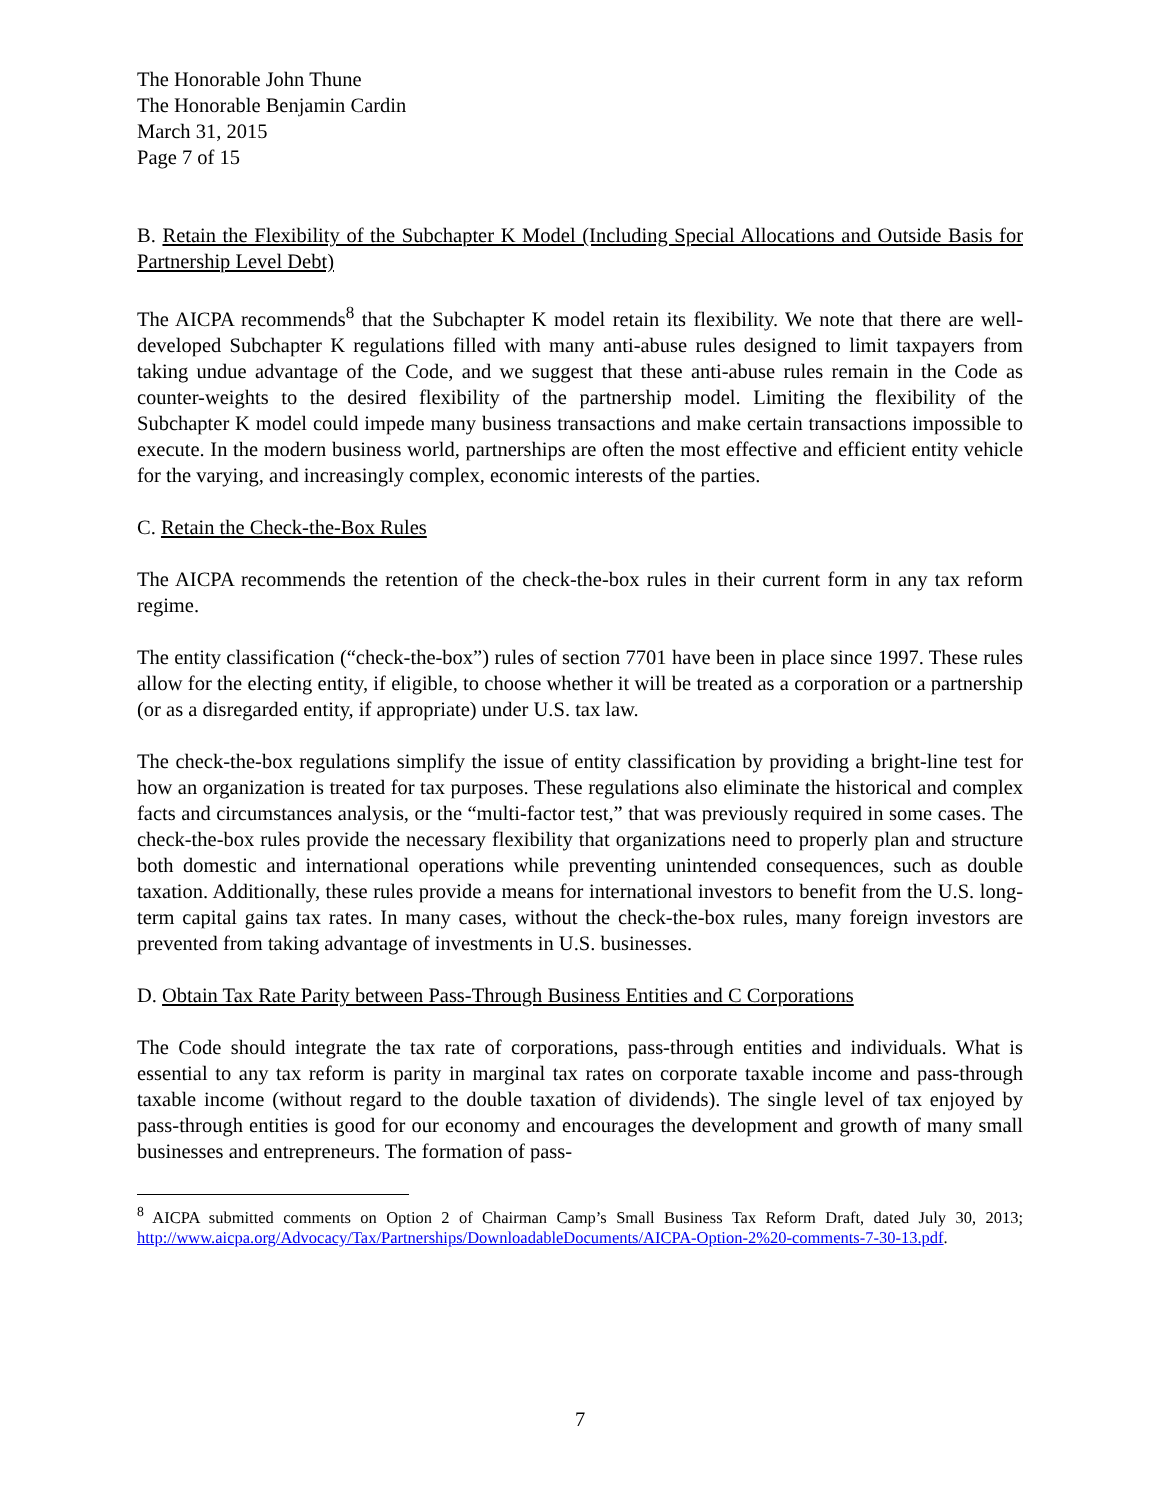The Honorable John Thune
The Honorable Benjamin Cardin
March 31, 2015
Page 7 of 15
B. Retain the Flexibility of the Subchapter K Model (Including Special Allocations and Outside Basis for Partnership Level Debt)
The AICPA recommends<sup>8</sup> that the Subchapter K model retain its flexibility. We note that there are well-developed Subchapter K regulations filled with many anti-abuse rules designed to limit taxpayers from taking undue advantage of the Code, and we suggest that these anti-abuse rules remain in the Code as counter-weights to the desired flexibility of the partnership model. Limiting the flexibility of the Subchapter K model could impede many business transactions and make certain transactions impossible to execute. In the modern business world, partnerships are often the most effective and efficient entity vehicle for the varying, and increasingly complex, economic interests of the parties.
C. Retain the Check-the-Box Rules
The AICPA recommends the retention of the check-the-box rules in their current form in any tax reform regime.
The entity classification (“check-the-box”) rules of section 7701 have been in place since 1997. These rules allow for the electing entity, if eligible, to choose whether it will be treated as a corporation or a partnership (or as a disregarded entity, if appropriate) under U.S. tax law.
The check-the-box regulations simplify the issue of entity classification by providing a bright-line test for how an organization is treated for tax purposes. These regulations also eliminate the historical and complex facts and circumstances analysis, or the “multi-factor test,” that was previously required in some cases. The check-the-box rules provide the necessary flexibility that organizations need to properly plan and structure both domestic and international operations while preventing unintended consequences, such as double taxation. Additionally, these rules provide a means for international investors to benefit from the U.S. long-term capital gains tax rates. In many cases, without the check-the-box rules, many foreign investors are prevented from taking advantage of investments in U.S. businesses.
D. Obtain Tax Rate Parity between Pass-Through Business Entities and C Corporations
The Code should integrate the tax rate of corporations, pass-through entities and individuals. What is essential to any tax reform is parity in marginal tax rates on corporate taxable income and pass-through taxable income (without regard to the double taxation of dividends). The single level of tax enjoyed by pass-through entities is good for our economy and encourages the development and growth of many small businesses and entrepreneurs. The formation of pass-
<sup>8</sup> AICPA submitted comments on Option 2 of Chairman Camp’s Small Business Tax Reform Draft, dated July 30, 2013; http://www.aicpa.org/Advocacy/Tax/Partnerships/DownloadableDocuments/AICPA-Option-2%20-comments-7-30-13.pdf.
7